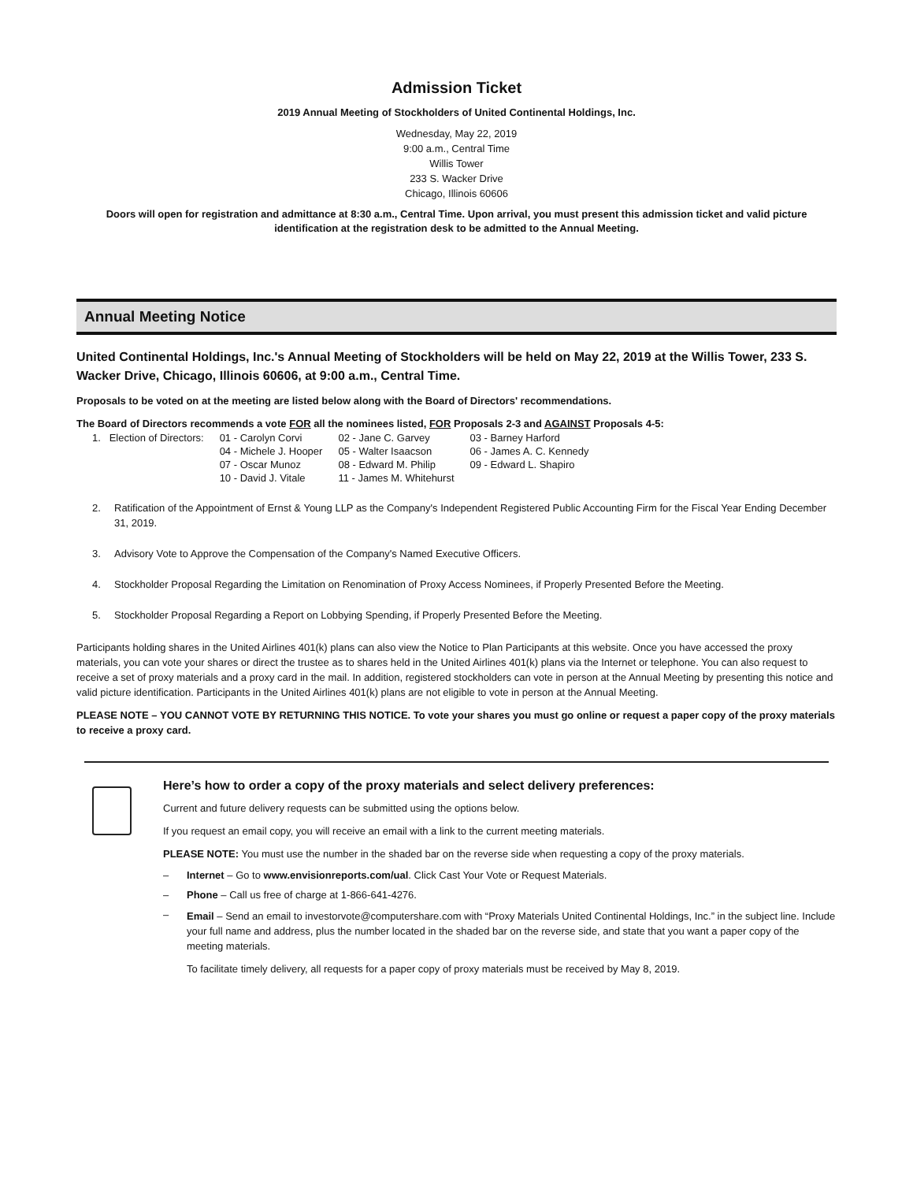Admission Ticket
2019 Annual Meeting of Stockholders of United Continental Holdings, Inc.
Wednesday, May 22, 2019
9:00 a.m., Central Time
Willis Tower
233 S. Wacker Drive
Chicago, Illinois 60606
Doors will open for registration and admittance at 8:30 a.m., Central Time. Upon arrival, you must present this admission ticket and valid picture identification at the registration desk to be admitted to the Annual Meeting.
Annual Meeting Notice
United Continental Holdings, Inc.'s Annual Meeting of Stockholders will be held on May 22, 2019 at the Willis Tower, 233 S. Wacker Drive, Chicago, Illinois 60606, at 9:00 a.m., Central Time.
Proposals to be voted on at the meeting are listed below along with the Board of Directors' recommendations.
The Board of Directors recommends a vote FOR all the nominees listed, FOR Proposals 2-3 and AGAINST Proposals 4-5:
| 1. Election of Directors: | 01 - Carolyn Corvi | 02 - Jane C. Garvey | 03 - Barney Harford |
| | 04 - Michele J. Hooper | 05 - Walter Isaacson | 06 - James A. C. Kennedy |
| | 07 - Oscar Munoz | 08 - Edward M. Philip | 09 - Edward L. Shapiro |
| | 10 - David J. Vitale | 11 - James M. Whitehurst | |
2. Ratification of the Appointment of Ernst & Young LLP as the Company's Independent Registered Public Accounting Firm for the Fiscal Year Ending December 31, 2019.
3. Advisory Vote to Approve the Compensation of the Company's Named Executive Officers.
4. Stockholder Proposal Regarding the Limitation on Renomination of Proxy Access Nominees, if Properly Presented Before the Meeting.
5. Stockholder Proposal Regarding a Report on Lobbying Spending, if Properly Presented Before the Meeting.
Participants holding shares in the United Airlines 401(k) plans can also view the Notice to Plan Participants at this website. Once you have accessed the proxy materials, you can vote your shares or direct the trustee as to shares held in the United Airlines 401(k) plans via the Internet or telephone. You can also request to receive a set of proxy materials and a proxy card in the mail. In addition, registered stockholders can vote in person at the Annual Meeting by presenting this notice and valid picture identification. Participants in the United Airlines 401(k) plans are not eligible to vote in person at the Annual Meeting.
PLEASE NOTE – YOU CANNOT VOTE BY RETURNING THIS NOTICE. To vote your shares you must go online or request a paper copy of the proxy materials to receive a proxy card.
Here’s how to order a copy of the proxy materials and select delivery preferences:
Current and future delivery requests can be submitted using the options below.
If you request an email copy, you will receive an email with a link to the current meeting materials.
PLEASE NOTE: You must use the number in the shaded bar on the reverse side when requesting a copy of the proxy materials.
– Internet – Go to www.envisionreports.com/ual. Click Cast Your Vote or Request Materials.
– Phone – Call us free of charge at 1-866-641-4276.
– Email – Send an email to investorvote@computershare.com with “Proxy Materials United Continental Holdings, Inc.” in the subject line. Include your full name and address, plus the number located in the shaded bar on the reverse side, and state that you want a paper copy of the meeting materials.
To facilitate timely delivery, all requests for a paper copy of proxy materials must be received by May 8, 2019.